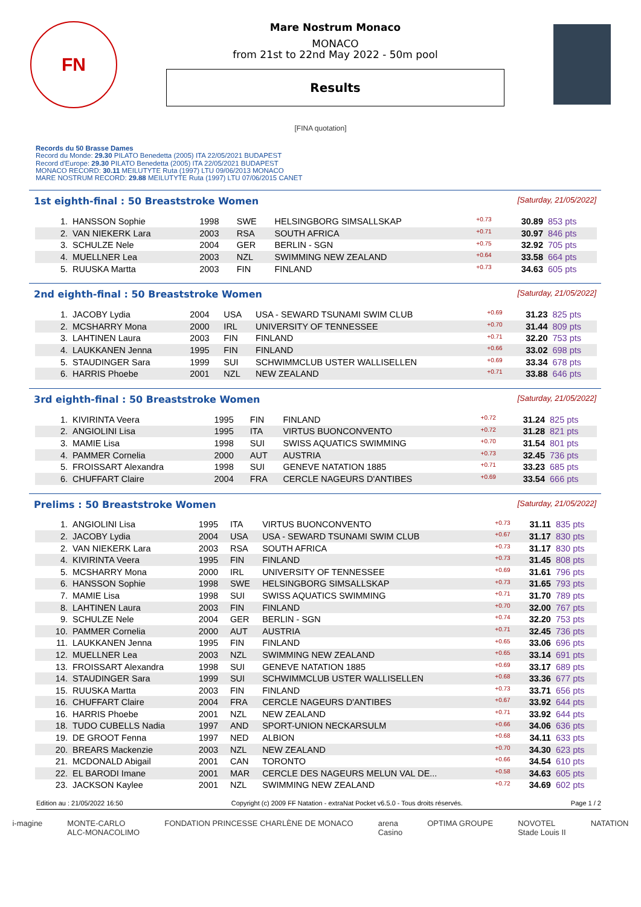FN
Mare Nostrum Monaco
MONACO
from 21st to 22nd May 2022 - 50m pool
Results
[FINA quotation]
Records du 50 Brasse Dames
Record du Monde: 29.30 PILATO Benedetta (2005) ITA 22/05/2021 BUDAPEST
Record d'Europe: 29.30 PILATO Benedetta (2005) ITA 22/05/2021 BUDAPEST
MONACO RECORD: 30.11 MEILUTYTE Ruta (1997) LTU 09/06/2013 MONACO
MARE NOSTRUM RECORD: 29.88 MEILUTYTE Ruta (1997) LTU 07/06/2015 CANET
1st eighth-final : 50 Breaststroke Women [Saturday, 21/05/2022]
| 1. | HANSSON Sophie | 1998 | SWE | HELSINGBORG SIMSALLSKAP | +0.73 | 30.89 | 853 pts |
| 2. | VAN NIEKERK Lara | 2003 | RSA | SOUTH AFRICA | +0.71 | 30.97 | 846 pts |
| 3. | SCHULZE Nele | 2004 | GER | BERLIN - SGN | +0.75 | 32.92 | 705 pts |
| 4. | MUELLNER Lea | 2003 | NZL | SWIMMING NEW ZEALAND | +0.64 | 33.58 | 664 pts |
| 5. | RUUSKA Martta | 2003 | FIN | FINLAND | +0.73 | 34.63 | 605 pts |
2nd eighth-final : 50 Breaststroke Women [Saturday, 21/05/2022]
| 1. | JACOBY Lydia | 2004 | USA | USA - SEWARD TSUNAMI SWIM CLUB | +0.69 | 31.23 | 825 pts |
| 2. | MCSHARRY Mona | 2000 | IRL | UNIVERSITY OF TENNESSEE | +0.70 | 31.44 | 809 pts |
| 3. | LAHTINEN Laura | 2003 | FIN | FINLAND | +0.71 | 32.20 | 753 pts |
| 4. | LAUKKANEN Jenna | 1995 | FIN | FINLAND | +0.66 | 33.02 | 698 pts |
| 5. | STAUDINGER Sara | 1999 | SUI | SCHWIMMCLUB USTER WALLISELLEN | +0.69 | 33.34 | 678 pts |
| 6. | HARRIS Phoebe | 2001 | NZL | NEW ZEALAND | +0.71 | 33.88 | 646 pts |
3rd eighth-final : 50 Breaststroke Women [Saturday, 21/05/2022]
| 1. | KIVIRINTA Veera | 1995 | FIN | FINLAND | +0.72 | 31.24 | 825 pts |
| 2. | ANGIOLINI Lisa | 1995 | ITA | VIRTUS BUONCONVENTO | +0.72 | 31.28 | 821 pts |
| 3. | MAMIE Lisa | 1998 | SUI | SWISS AQUATICS SWIMMING | +0.70 | 31.54 | 801 pts |
| 4. | PAMMER Cornelia | 2000 | AUT | AUSTRIA | +0.73 | 32.45 | 736 pts |
| 5. | FROISSART Alexandra | 1998 | SUI | GENEVE NATATION 1885 | +0.71 | 33.23 | 685 pts |
| 6. | CHUFFART Claire | 2004 | FRA | CERCLE NAGEURS D'ANTIBES | +0.69 | 33.54 | 666 pts |
Prelims : 50 Breaststroke Women [Saturday, 21/05/2022]
| 1. | ANGIOLINI Lisa | 1995 | ITA | VIRTUS BUONCONVENTO | +0.73 | 31.11 | 835 pts |
| 2. | JACOBY Lydia | 2004 | USA | USA - SEWARD TSUNAMI SWIM CLUB | +0.67 | 31.17 | 830 pts |
| 2. | VAN NIEKERK Lara | 2003 | RSA | SOUTH AFRICA | +0.73 | 31.17 | 830 pts |
| 4. | KIVIRINTA Veera | 1995 | FIN | FINLAND | +0.73 | 31.45 | 808 pts |
| 5. | MCSHARRY Mona | 2000 | IRL | UNIVERSITY OF TENNESSEE | +0.69 | 31.61 | 796 pts |
| 6. | HANSSON Sophie | 1998 | SWE | HELSINGBORG SIMSALLSKAP | +0.73 | 31.65 | 793 pts |
| 7. | MAMIE Lisa | 1998 | SUI | SWISS AQUATICS SWIMMING | +0.71 | 31.70 | 789 pts |
| 8. | LAHTINEN Laura | 2003 | FIN | FINLAND | +0.70 | 32.00 | 767 pts |
| 9. | SCHULZE Nele | 2004 | GER | BERLIN - SGN | +0.74 | 32.20 | 753 pts |
| 10. | PAMMER Cornelia | 2000 | AUT | AUSTRIA | +0.71 | 32.45 | 736 pts |
| 11. | LAUKKANEN Jenna | 1995 | FIN | FINLAND | +0.65 | 33.06 | 696 pts |
| 12. | MUELLNER Lea | 2003 | NZL | SWIMMING NEW ZEALAND | +0.65 | 33.14 | 691 pts |
| 13. | FROISSART Alexandra | 1998 | SUI | GENEVE NATATION 1885 | +0.69 | 33.17 | 689 pts |
| 14. | STAUDINGER Sara | 1999 | SUI | SCHWIMMCLUB USTER WALLISELLEN | +0.68 | 33.36 | 677 pts |
| 15. | RUUSKA Martta | 2003 | FIN | FINLAND | +0.73 | 33.71 | 656 pts |
| 16. | CHUFFART Claire | 2004 | FRA | CERCLE NAGEURS D'ANTIBES | +0.67 | 33.92 | 644 pts |
| 16. | HARRIS Phoebe | 2001 | NZL | NEW ZEALAND | +0.71 | 33.92 | 644 pts |
| 18. | TUDO CUBELLS Nadia | 1997 | AND | SPORT-UNION NECKARSULM | +0.66 | 34.06 | 636 pts |
| 19. | DE GROOT Fenna | 1997 | NED | ALBION | +0.68 | 34.11 | 633 pts |
| 20. | BREARS Mackenzie | 2003 | NZL | NEW ZEALAND | +0.70 | 34.30 | 623 pts |
| 21. | MCDONALD Abigail | 2001 | CAN | TORONTO | +0.66 | 34.54 | 610 pts |
| 22. | EL BARODI Imane | 2001 | MAR | CERCLE DES NAGEURS MELUN VAL DE... | +0.58 | 34.63 | 605 pts |
| 23. | JACKSON Kaylee | 2001 | NZL | SWIMMING NEW ZEALAND | +0.72 | 34.69 | 602 pts |
Edition au : 21/05/2022 16:50 Copyright (c) 2009 FF Natation - extraNat Pocket v6.5.0 - Tous droits réservés. Page 1 / 2
i-magine MONTE-CARLO
ALC-MONACOLIMO FONDATION PRINCESSE CHARLÈNE DE MONACO arena
Casino OPTIMA GROUPE NOVOTEL
Stade Louis II NATATION